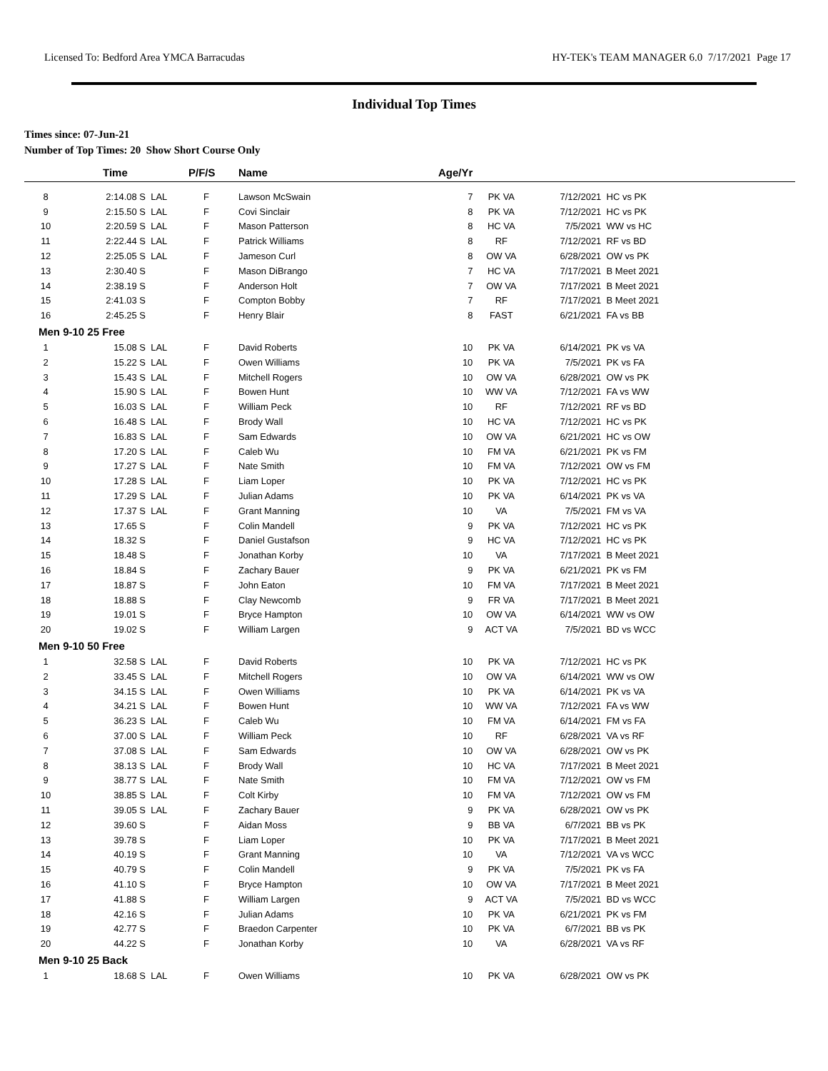Licensed To: Bedford Area YMCA Barracudas HY-TEK's TEAM MANAGER 6.0 7/17/2021 Page 17
Individual Top Times
Times since: 07-Jun-21
Number of Top Times: 20 Show Short Course Only
| | Time | | P/F/S | Name | Age/Yr | | | |
| --- | --- | --- | --- | --- | --- | --- | --- | --- |
| 8 | 2:14.08 S | LAL | F | Lawson McSwain | 7 | PK VA | 7/12/2021 | HC vs PK |
| 9 | 2:15.50 S | LAL | F | Covi Sinclair | 8 | PK VA | 7/12/2021 | HC vs PK |
| 10 | 2:20.59 S | LAL | F | Mason Patterson | 8 | HC VA | 7/5/2021 | WW vs HC |
| 11 | 2:22.44 S | LAL | F | Patrick Williams | 8 | RF | 7/12/2021 | RF vs BD |
| 12 | 2:25.05 S | LAL | F | Jameson Curl | 8 | OW VA | 6/28/2021 | OW vs PK |
| 13 | 2:30.40 S | | F | Mason DiBrango | 7 | HC VA | 7/17/2021 | B Meet 2021 |
| 14 | 2:38.19 S | | F | Anderson Holt | 7 | OW VA | 7/17/2021 | B Meet 2021 |
| 15 | 2:41.03 S | | F | Compton Bobby | 7 | RF | 7/17/2021 | B Meet 2021 |
| 16 | 2:45.25 S | | F | Henry Blair | 8 | FAST | 6/21/2021 | FA vs BB |
| Men 9-10 25 Free | | | | | | | | |
| 1 | 15.08 S | LAL | F | David Roberts | 10 | PK VA | 6/14/2021 | PK vs VA |
| 2 | 15.22 S | LAL | F | Owen Williams | 10 | PK VA | 7/5/2021 | PK vs FA |
| 3 | 15.43 S | LAL | F | Mitchell Rogers | 10 | OW VA | 6/28/2021 | OW vs PK |
| 4 | 15.90 S | LAL | F | Bowen Hunt | 10 | WW VA | 7/12/2021 | FA vs WW |
| 5 | 16.03 S | LAL | F | William Peck | 10 | RF | 7/12/2021 | RF vs BD |
| 6 | 16.48 S | LAL | F | Brody Wall | 10 | HC VA | 7/12/2021 | HC vs PK |
| 7 | 16.83 S | LAL | F | Sam Edwards | 10 | OW VA | 6/21/2021 | HC vs OW |
| 8 | 17.20 S | LAL | F | Caleb Wu | 10 | FM VA | 6/21/2021 | PK vs FM |
| 9 | 17.27 S | LAL | F | Nate Smith | 10 | FM VA | 7/12/2021 | OW vs FM |
| 10 | 17.28 S | LAL | F | Liam Loper | 10 | PK VA | 7/12/2021 | HC vs PK |
| 11 | 17.29 S | LAL | F | Julian Adams | 10 | PK VA | 6/14/2021 | PK vs VA |
| 12 | 17.37 S | LAL | F | Grant Manning | 10 | VA | 7/5/2021 | FM vs VA |
| 13 | 17.65 S | | F | Colin Mandell | 9 | PK VA | 7/12/2021 | HC vs PK |
| 14 | 18.32 S | | F | Daniel Gustafson | 9 | HC VA | 7/12/2021 | HC vs PK |
| 15 | 18.48 S | | F | Jonathan Korby | 10 | VA | 7/17/2021 | B Meet 2021 |
| 16 | 18.84 S | | F | Zachary Bauer | 9 | PK VA | 6/21/2021 | PK vs FM |
| 17 | 18.87 S | | F | John Eaton | 10 | FM VA | 7/17/2021 | B Meet 2021 |
| 18 | 18.88 S | | F | Clay Newcomb | 9 | FR VA | 7/17/2021 | B Meet 2021 |
| 19 | 19.01 S | | F | Bryce Hampton | 10 | OW VA | 6/14/2021 | WW vs OW |
| 20 | 19.02 S | | F | William Largen | 9 | ACT VA | 7/5/2021 | BD vs WCC |
| Men 9-10 50 Free | | | | | | | | |
| 1 | 32.58 S | LAL | F | David Roberts | 10 | PK VA | 7/12/2021 | HC vs PK |
| 2 | 33.45 S | LAL | F | Mitchell Rogers | 10 | OW VA | 6/14/2021 | WW vs OW |
| 3 | 34.15 S | LAL | F | Owen Williams | 10 | PK VA | 6/14/2021 | PK vs VA |
| 4 | 34.21 S | LAL | F | Bowen Hunt | 10 | WW VA | 7/12/2021 | FA vs WW |
| 5 | 36.23 S | LAL | F | Caleb Wu | 10 | FM VA | 6/14/2021 | FM vs FA |
| 6 | 37.00 S | LAL | F | William Peck | 10 | RF | 6/28/2021 | VA vs RF |
| 7 | 37.08 S | LAL | F | Sam Edwards | 10 | OW VA | 6/28/2021 | OW vs PK |
| 8 | 38.13 S | LAL | F | Brody Wall | 10 | HC VA | 7/17/2021 | B Meet 2021 |
| 9 | 38.77 S | LAL | F | Nate Smith | 10 | FM VA | 7/12/2021 | OW vs FM |
| 10 | 38.85 S | LAL | F | Colt Kirby | 10 | FM VA | 7/12/2021 | OW vs FM |
| 11 | 39.05 S | LAL | F | Zachary Bauer | 9 | PK VA | 6/28/2021 | OW vs PK |
| 12 | 39.60 S | | F | Aidan Moss | 9 | BB VA | 6/7/2021 | BB vs PK |
| 13 | 39.78 S | | F | Liam Loper | 10 | PK VA | 7/17/2021 | B Meet 2021 |
| 14 | 40.19 S | | F | Grant Manning | 10 | VA | 7/12/2021 | VA vs WCC |
| 15 | 40.79 S | | F | Colin Mandell | 9 | PK VA | 7/5/2021 | PK vs FA |
| 16 | 41.10 S | | F | Bryce Hampton | 10 | OW VA | 7/17/2021 | B Meet 2021 |
| 17 | 41.88 S | | F | William Largen | 9 | ACT VA | 7/5/2021 | BD vs WCC |
| 18 | 42.16 S | | F | Julian Adams | 10 | PK VA | 6/21/2021 | PK vs FM |
| 19 | 42.77 S | | F | Braedon Carpenter | 10 | PK VA | 6/7/2021 | BB vs PK |
| 20 | 44.22 S | | F | Jonathan Korby | 10 | VA | 6/28/2021 | VA vs RF |
| Men 9-10 25 Back | | | | | | | | |
| 1 | 18.68 S | LAL | F | Owen Williams | 10 | PK VA | 6/28/2021 | OW vs PK |